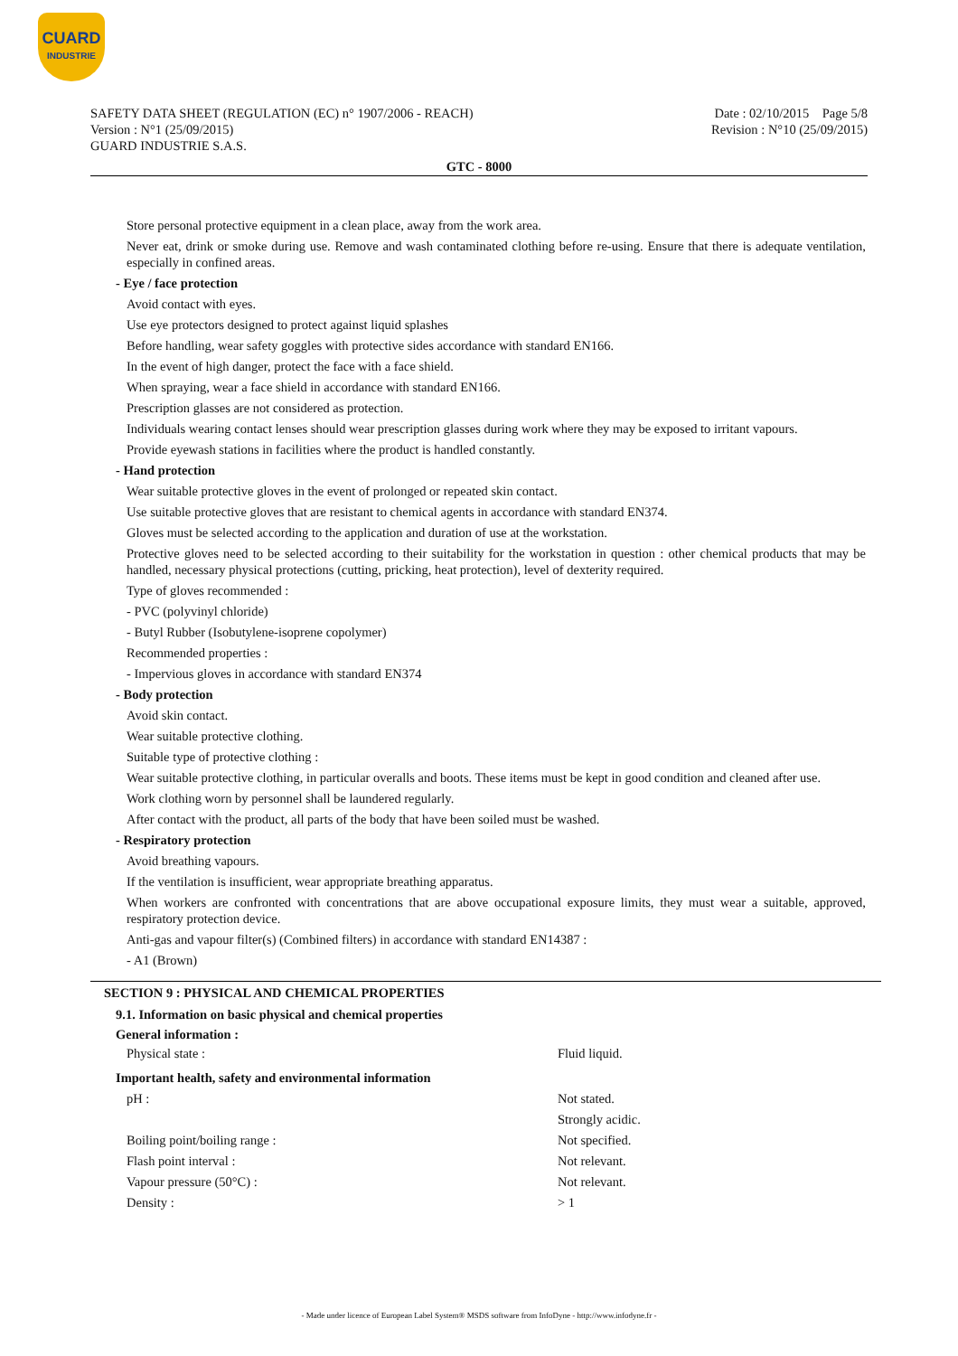CUARD
INDUSTRIE
SAFETY DATA SHEET (REGULATION (EC) n° 1907/2006 - REACH)
Version : N°1 (25/09/2015)
GUARD INDUSTRIE S.A.S.
Date : 02/10/2015 Page 5/8
Revision : N°10 (25/09/2015)
GTC - 8000
Store personal protective equipment in a clean place, away from the work area.
Never eat, drink or smoke during use. Remove and wash contaminated clothing before re-using. Ensure that there is adequate ventilation, especially in confined areas.
- Eye / face protection
Avoid contact with eyes.
Use eye protectors designed to protect against liquid splashes
Before handling, wear safety goggles with protective sides accordance with standard EN166.
In the event of high danger, protect the face with a face shield.
When spraying, wear a face shield in accordance with standard EN166.
Prescription glasses are not considered as protection.
Individuals wearing contact lenses should wear prescription glasses during work where they may be exposed to irritant vapours.
Provide eyewash stations in facilities where the product is handled constantly.
- Hand protection
Wear suitable protective gloves in the event of prolonged or repeated skin contact.
Use suitable protective gloves that are resistant to chemical agents in accordance with standard EN374.
Gloves must be selected according to the application and duration of use at the workstation.
Protective gloves need to be selected according to their suitability for the workstation in question : other chemical products that may be handled, necessary physical protections (cutting, pricking, heat protection), level of dexterity required.
Type of gloves recommended :
- PVC (polyvinyl chloride)
- Butyl Rubber (Isobutylene-isoprene copolymer)
Recommended properties :
- Impervious gloves in accordance with standard EN374
- Body protection
Avoid skin contact.
Wear suitable protective clothing.
Suitable type of protective clothing :
Wear suitable protective clothing, in particular overalls and boots. These items must be kept in good condition and cleaned after use.
Work clothing worn by personnel shall be laundered regularly.
After contact with the product, all parts of the body that have been soiled must be washed.
- Respiratory protection
Avoid breathing vapours.
If the ventilation is insufficient, wear appropriate breathing apparatus.
When workers are confronted with concentrations that are above occupational exposure limits, they must wear a suitable, approved, respiratory protection device.
Anti-gas and vapour filter(s) (Combined filters) in accordance with standard EN14387 :
- A1 (Brown)
SECTION 9 : PHYSICAL AND CHEMICAL PROPERTIES
9.1. Information on basic physical and chemical properties
General information :
| Physical state : | Fluid liquid. |
| Important health, safety and environmental information | |
| pH : | Not stated. |
| | Strongly acidic. |
| Boiling point/boiling range : | Not specified. |
| Flash point interval : | Not relevant. |
| Vapour pressure (50°C) : | Not relevant. |
| Density : | > 1 |
- Made under licence of European Label System® MSDS software from InfoDyne - http://www.infodyne.fr -